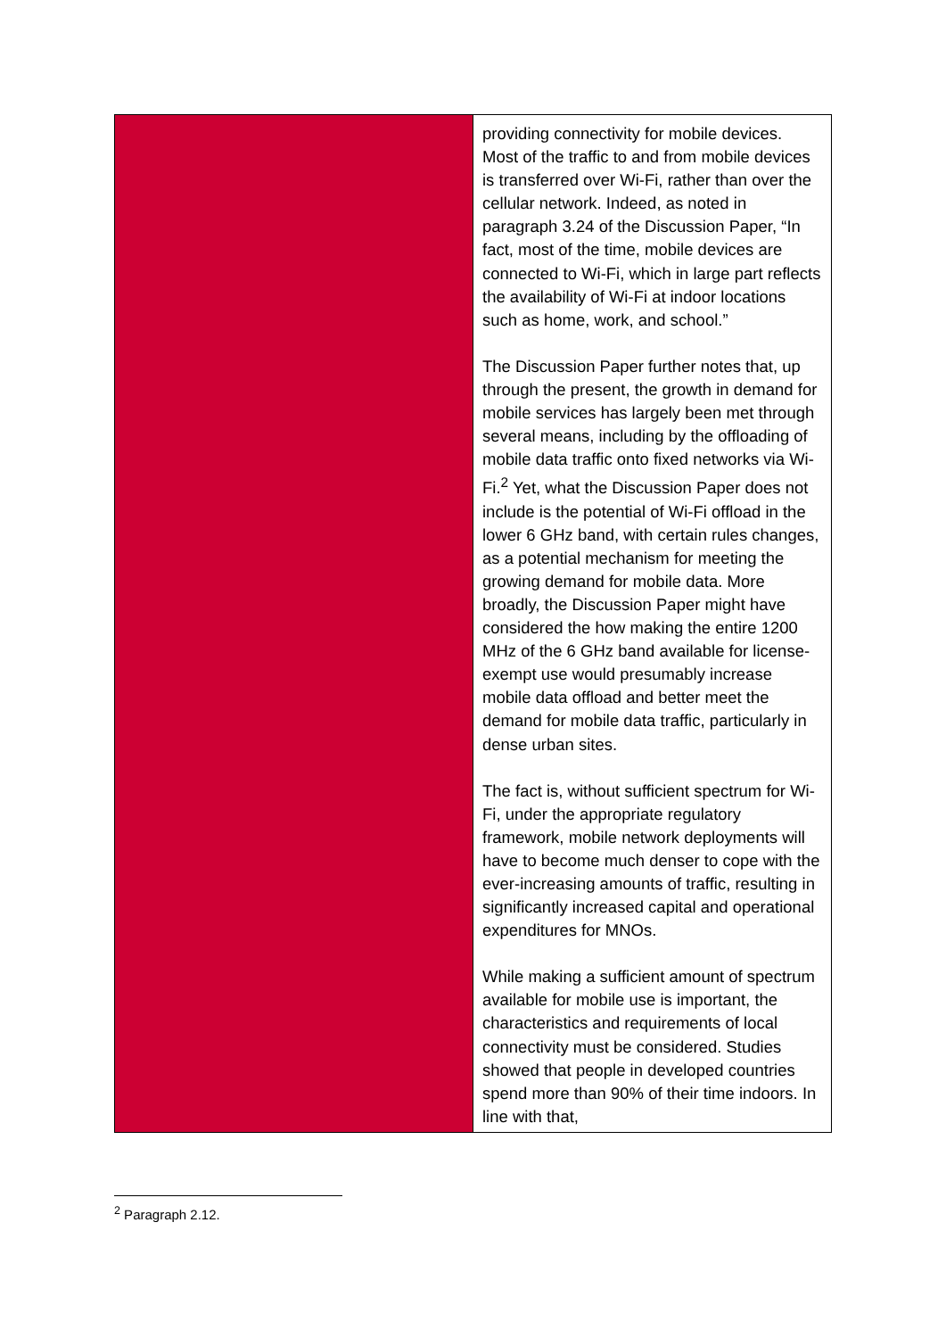| | providing connectivity for mobile devices. Most of the traffic to and from mobile devices is transferred over Wi-Fi, rather than over the cellular network. Indeed, as noted in paragraph 3.24 of the Discussion Paper, “In fact, most of the time, mobile devices are connected to Wi-Fi, which in large part reflects the availability of Wi-Fi at indoor locations such as home, work, and school.” The Discussion Paper further notes that, up through the present, the growth in demand for mobile services has largely been met through several means, including by the offloading of mobile data traffic onto fixed networks via Wi-Fi.<sup>2</sup> Yet, what the Discussion Paper does not include is the potential of Wi-Fi offload in the lower 6 GHz band, with certain rules changes, as a potential mechanism for meeting the growing demand for mobile data. More broadly, the Discussion Paper might have considered the how making the entire 1200 MHz of the 6 GHz band available for license-exempt use would presumably increase mobile data offload and better meet the demand for mobile data traffic, particularly in dense urban sites. The fact is, without sufficient spectrum for Wi-Fi, under the appropriate regulatory framework, mobile network deployments will have to become much denser to cope with the ever-increasing amounts of traffic, resulting in significantly increased capital and operational expenditures for MNOs. While making a sufficient amount of spectrum available for mobile use is important, the characteristics and requirements of local connectivity must be considered. Studies showed that people in developed countries spend more than 90% of their time indoors. In line with that, |
<sup>2</sup> Paragraph 2.12.